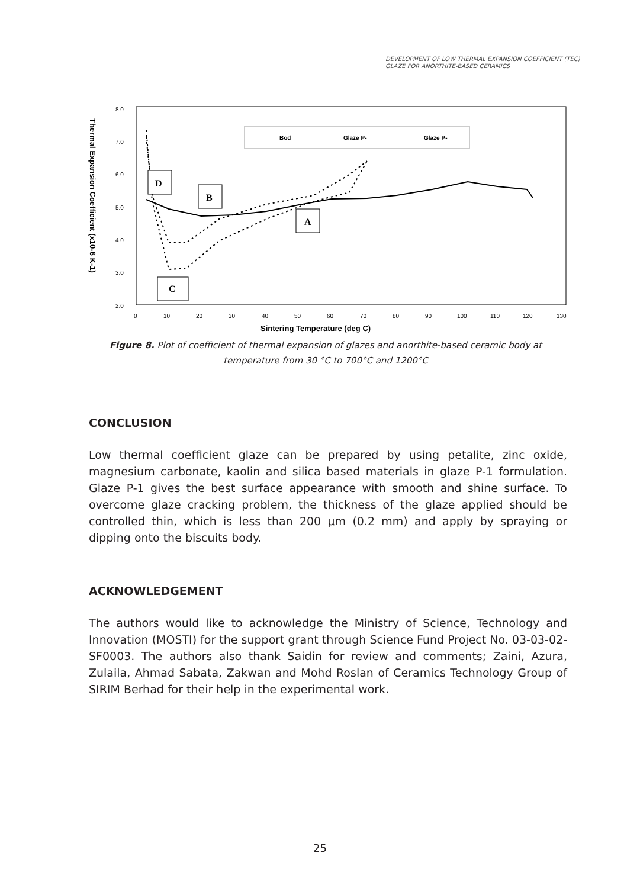DEVELOPMENT OF LOW THERMAL EXPANSION COEFFICIENT (TEC)
GLAZE FOR ANORTHITE-BASED CERAMICS
8.0
7.0
6.0
5.0
4.0
3.0
2.0
0
10
20
30
40
50
60
70
80
90
100
110
120
130
Sintering Temperature (deg C)
Thermal Expansion Coefficient (x10-6 K-1)
Bod
Glaze P-
Glaze P-
D
B
A
C
Figure 8. Plot of coefficient of thermal expansion of glazes and anorthite-based ceramic body at temperature from 30 °C to 700°C and 1200°C
CONCLUSION
Low thermal coefficient glaze can be prepared by using petalite, zinc oxide, magnesium carbonate, kaolin and silica based materials in glaze P-1 formulation. Glaze P-1 gives the best surface appearance with smooth and shine surface. To overcome glaze cracking problem, the thickness of the glaze applied should be controlled thin, which is less than 200 µm (0.2 mm) and apply by spraying or dipping onto the biscuits body.
ACKNOWLEDGEMENT
The authors would like to acknowledge the Ministry of Science, Technology and Innovation (MOSTI) for the support grant through Science Fund Project No. 03-03-02-SF0003. The authors also thank Saidin for review and comments; Zaini, Azura, Zulaila, Ahmad Sabata, Zakwan and Mohd Roslan of Ceramics Technology Group of SIRIM Berhad for their help in the experimental work.
25